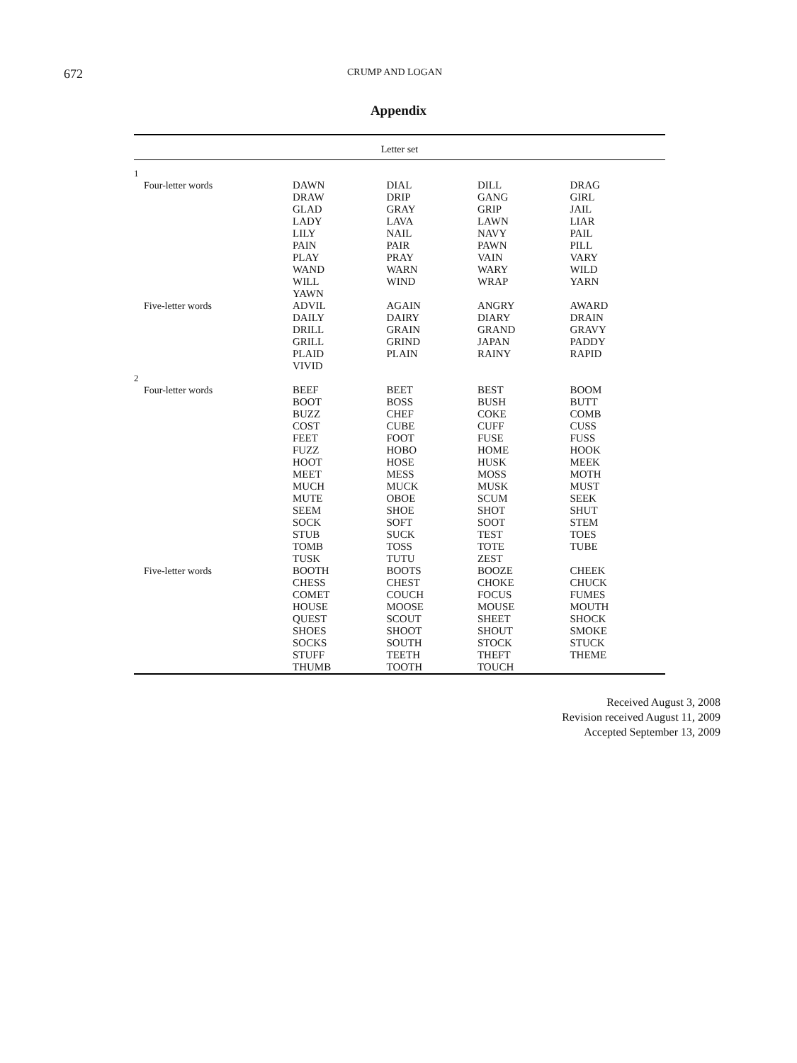672
CRUMP AND LOGAN
Appendix
| Letter set | | | | |
| --- | --- | --- | --- | --- |
| 1 | | | | |
| Four-letter words | DAWN | DIAL | DILL | DRAG |
| | DRAW | DRIP | GANG | GIRL |
| | GLAD | GRAY | GRIP | JAIL |
| | LADY | LAVA | LAWN | LIAR |
| | LILY | NAIL | NAVY | PAIL |
| | PAIN | PAIR | PAWN | PILL |
| | PLAY | PRAY | VAIN | VARY |
| | WAND | WARN | WARY | WILD |
| | WILL | WIND | WRAP | YARN |
| | YAWN | | | |
| Five-letter words | ADVIL | AGAIN | ANGRY | AWARD |
| | DAILY | DAIRY | DIARY | DRAIN |
| | DRILL | GRAIN | GRAND | GRAVY |
| | GRILL | GRIND | JAPAN | PADDY |
| | PLAID | PLAIN | RAINY | RAPID |
| | VIVID | | | |
| 2 | | | | |
| Four-letter words | BEEF | BEET | BEST | BOOM |
| | BOOT | BOSS | BUSH | BUTT |
| | BUZZ | CHEF | COKE | COMB |
| | COST | CUBE | CUFF | CUSS |
| | FEET | FOOT | FUSE | FUSS |
| | FUZZ | HOBO | HOME | HOOK |
| | HOOT | HOSE | HUSK | MEEK |
| | MEET | MESS | MOSS | MOTH |
| | MUCH | MUCK | MUSK | MUST |
| | MUTE | OBOE | SCUM | SEEK |
| | SEEM | SHOE | SHOT | SHUT |
| | SOCK | SOFT | SOOT | STEM |
| | STUB | SUCK | TEST | TOES |
| | TOMB | TOSS | TOTE | TUBE |
| | TUSK | TUTU | ZEST | |
| Five-letter words | BOOTH | BOOTS | BOOZE | CHEEK |
| | CHESS | CHEST | CHOKE | CHUCK |
| | COMET | COUCH | FOCUS | FUMES |
| | HOUSE | MOOSE | MOUSE | MOUTH |
| | QUEST | SCOUT | SHEET | SHOCK |
| | SHOES | SHOOT | SHOUT | SMOKE |
| | SOCKS | SOUTH | STOCK | STUCK |
| | STUFF | TEETH | THEFT | THEME |
| | THUMB | TOOTH | TOUCH | |
Received August 3, 2008
Revision received August 11, 2009
Accepted September 13, 2009